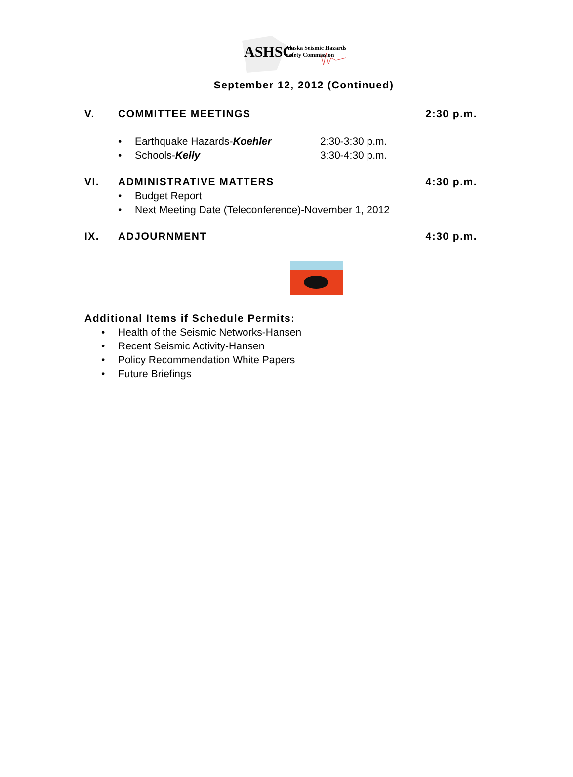ASHSC
Alaska Seismic Hazards
Safety Commission
September 12, 2012 (Continued)
V. COMMITTEE MEETINGS 2:30 p.m.
• Earthquake Hazards-Koehler 2:30-3:30 p.m.
• Schools-Kelly 3:30-4:30 p.m.
VI. ADMINISTRATIVE MATTERS 4:30 p.m.
• Budget Report
• Next Meeting Date (Teleconference)-November 1, 2012
IX. ADJOURNMENT 4:30 p.m.
Additional Items if Schedule Permits:
• Health of the Seismic Networks-Hansen
• Recent Seismic Activity-Hansen
• Policy Recommendation White Papers
• Future Briefings